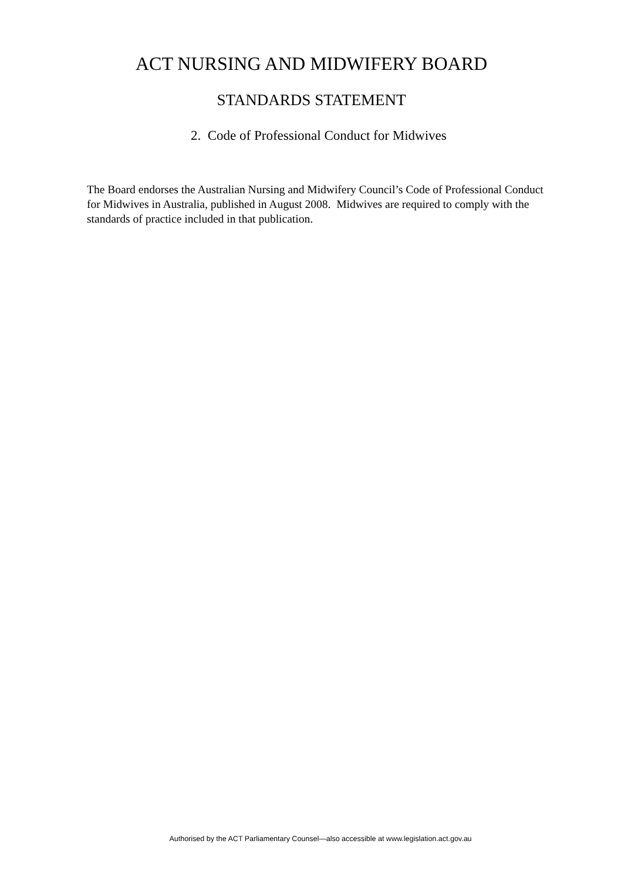ACT NURSING AND MIDWIFERY BOARD
STANDARDS STATEMENT
2. Code of Professional Conduct for Midwives
The Board endorses the Australian Nursing and Midwifery Council’s Code of Professional Conduct for Midwives in Australia, published in August 2008. Midwives are required to comply with the standards of practice included in that publication.
Authorised by the ACT Parliamentary Counsel—also accessible at www.legislation.act.gov.au